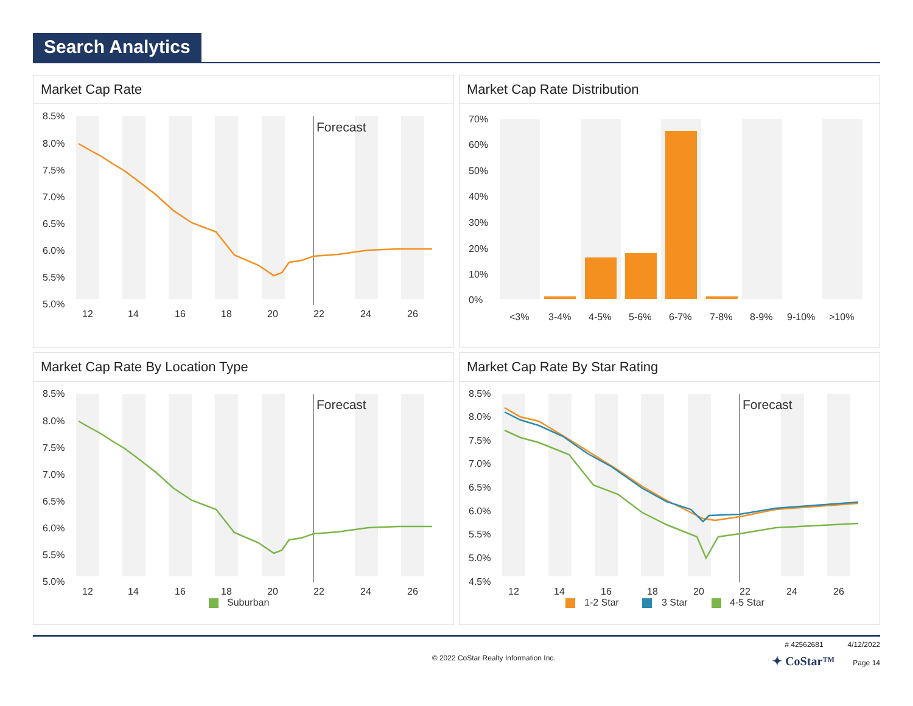Search Analytics
Market Cap Rate
8.5%
8.0%
7.5%
7.0%
6.5%
6.0%
5.5%
5.0%
Forecast
12
14
16
18
20
22
24
26
Market Cap Rate Distribution
70%
60%
50%
40%
30%
20%
10%
0%
<3%
3-4%
4-5%
5-6%
6-7%
7-8%
8-9%
9-10%
>10%
Market Cap Rate By Location Type
8.5%
8.0%
7.5%
7.0%
6.5%
6.0%
5.5%
5.0%
Forecast
12
14
16
18
20
22
24
26
Suburban
Market Cap Rate By Star Rating
8.5%
8.0%
7.5%
7.0%
6.5%
6.0%
5.5%
5.0%
4.5%
Forecast
12
14
16
18
20
22
24
26
1-2 Star
3 Star
4-5 Star
# 42562681 4/12/2022
© 2022 CoStar Realty Information Inc. ✦ CoStar™ Page 14